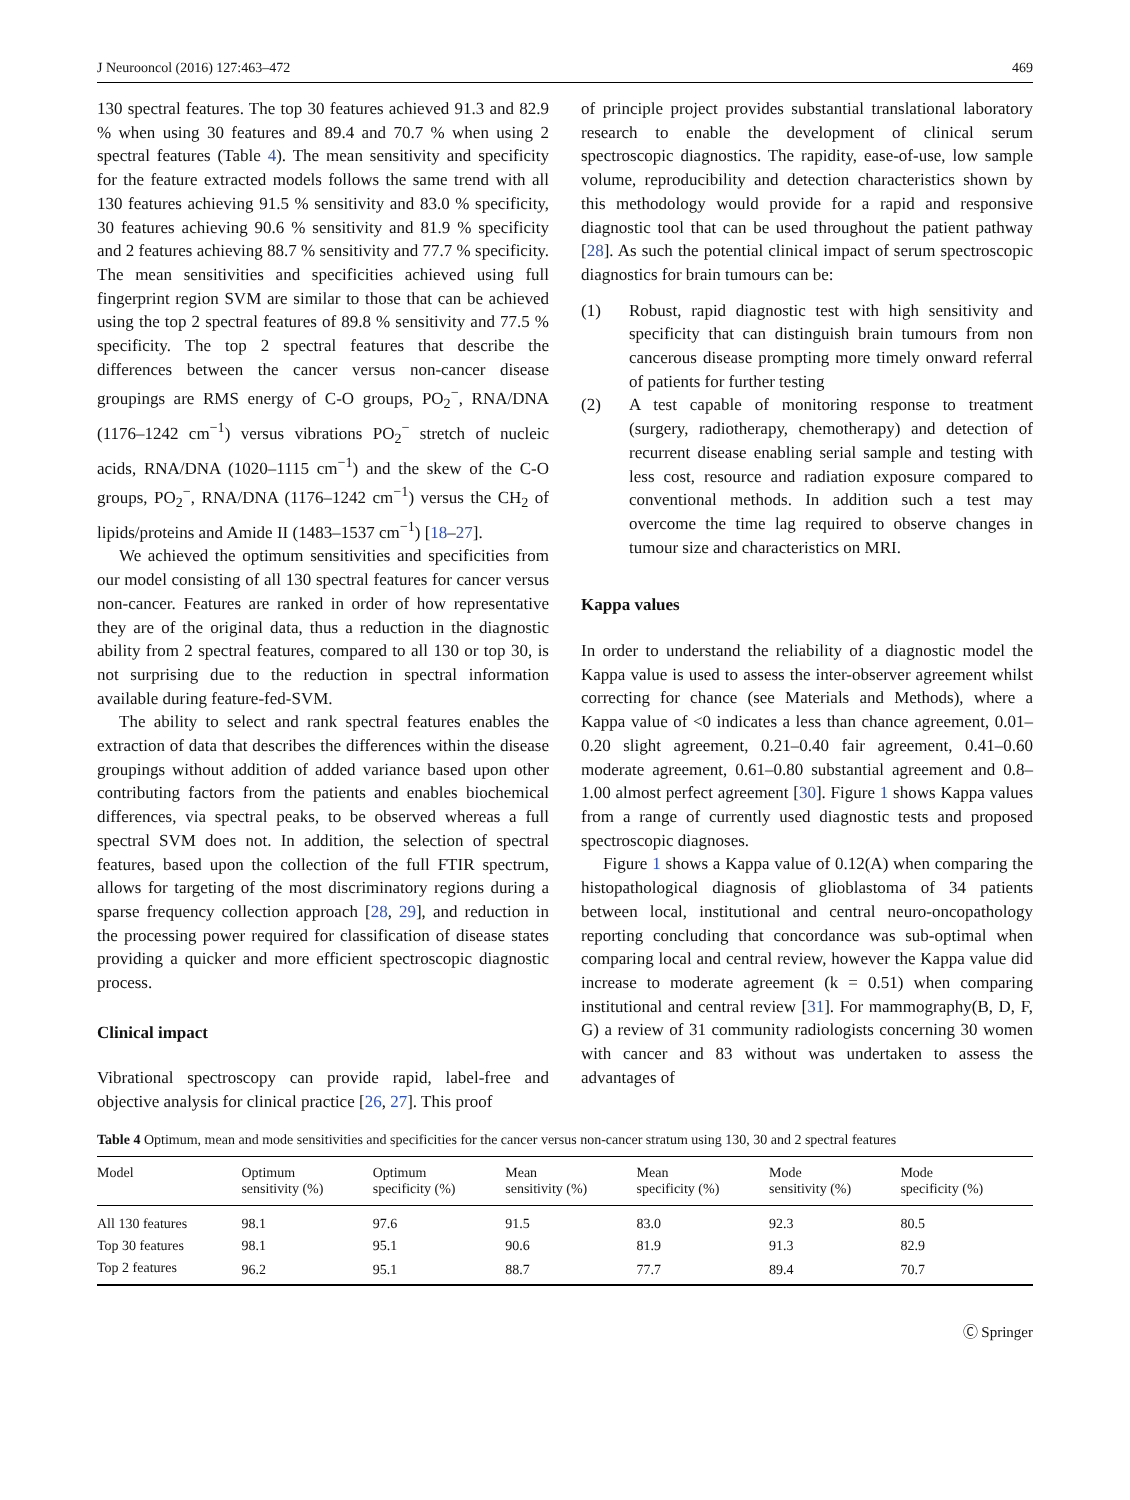J Neurooncol (2016) 127:463–472 469
130 spectral features. The top 30 features achieved 91.3 and 82.9 % when using 30 features and 89.4 and 70.7 % when using 2 spectral features (Table 4). The mean sensitivity and specificity for the feature extracted models follows the same trend with all 130 features achieving 91.5 % sensitivity and 83.0 % specificity, 30 features achieving 90.6 % sensitivity and 81.9 % specificity and 2 features achieving 88.7 % sensitivity and 77.7 % specificity. The mean sensitivities and specificities achieved using full fingerprint region SVM are similar to those that can be achieved using the top 2 spectral features of 89.8 % sensitivity and 77.5 % specificity. The top 2 spectral features that describe the differences between the cancer versus non-cancer disease groupings are RMS energy of C-O groups, PO<sub>2</sub><sup>−</sup>, RNA/DNA (1176–1242 cm<sup>−1</sup>) versus vibrations PO<sub>2</sub><sup>−</sup> stretch of nucleic acids, RNA/DNA (1020–1115 cm<sup>−1</sup>) and the skew of the C-O groups, PO<sub>2</sub><sup>−</sup>, RNA/DNA (1176–1242 cm<sup>−1</sup>) versus the CH<sub>2</sub> of lipids/proteins and Amide II (1483–1537 cm<sup>−1</sup>) [18–27].
We achieved the optimum sensitivities and specificities from our model consisting of all 130 spectral features for cancer versus non-cancer. Features are ranked in order of how representative they are of the original data, thus a reduction in the diagnostic ability from 2 spectral features, compared to all 130 or top 30, is not surprising due to the reduction in spectral information available during feature-fed-SVM.
The ability to select and rank spectral features enables the extraction of data that describes the differences within the disease groupings without addition of added variance based upon other contributing factors from the patients and enables biochemical differences, via spectral peaks, to be observed whereas a full spectral SVM does not. In addition, the selection of spectral features, based upon the collection of the full FTIR spectrum, allows for targeting of the most discriminatory regions during a sparse frequency collection approach [28, 29], and reduction in the processing power required for classification of disease states providing a quicker and more efficient spectroscopic diagnostic process.
Clinical impact
Vibrational spectroscopy can provide rapid, label-free and objective analysis for clinical practice [26, 27]. This proof
of principle project provides substantial translational laboratory research to enable the development of clinical serum spectroscopic diagnostics. The rapidity, ease-of-use, low sample volume, reproducibility and detection characteristics shown by this methodology would provide for a rapid and responsive diagnostic tool that can be used throughout the patient pathway [28]. As such the potential clinical impact of serum spectroscopic diagnostics for brain tumours can be:
(1) Robust, rapid diagnostic test with high sensitivity and specificity that can distinguish brain tumours from non cancerous disease prompting more timely onward referral of patients for further testing
(2) A test capable of monitoring response to treatment (surgery, radiotherapy, chemotherapy) and detection of recurrent disease enabling serial sample and testing with less cost, resource and radiation exposure compared to conventional methods. In addition such a test may overcome the time lag required to observe changes in tumour size and characteristics on MRI.
Kappa values
In order to understand the reliability of a diagnostic model the Kappa value is used to assess the inter-observer agreement whilst correcting for chance (see Materials and Methods), where a Kappa value of <0 indicates a less than chance agreement, 0.01–0.20 slight agreement, 0.21–0.40 fair agreement, 0.41–0.60 moderate agreement, 0.61–0.80 substantial agreement and 0.8–1.00 almost perfect agreement [30]. Figure 1 shows Kappa values from a range of currently used diagnostic tests and proposed spectroscopic diagnoses.
Figure 1 shows a Kappa value of 0.12(A) when comparing the histopathological diagnosis of glioblastoma of 34 patients between local, institutional and central neuro-oncopathology reporting concluding that concordance was sub-optimal when comparing local and central review, however the Kappa value did increase to moderate agreement (k = 0.51) when comparing institutional and central review [31]. For mammography(B, D, F, G) a review of 31 community radiologists concerning 30 women with cancer and 83 without was undertaken to assess the advantages of
Table 4 Optimum, mean and mode sensitivities and specificities for the cancer versus non-cancer stratum using 130, 30 and 2 spectral features
| Model | Optimum sensitivity (%) | Optimum specificity (%) | Mean sensitivity (%) | Mean specificity (%) | Mode sensitivity (%) | Mode specificity (%) |
| --- | --- | --- | --- | --- | --- | --- |
| All 130 features | 98.1 | 97.6 | 91.5 | 83.0 | 92.3 | 80.5 |
| Top 30 features | 98.1 | 95.1 | 90.6 | 81.9 | 91.3 | 82.9 |
| Top 2 features | 96.2 | 95.1 | 88.7 | 77.7 | 89.4 | 70.7 |
Ⓒ Springer